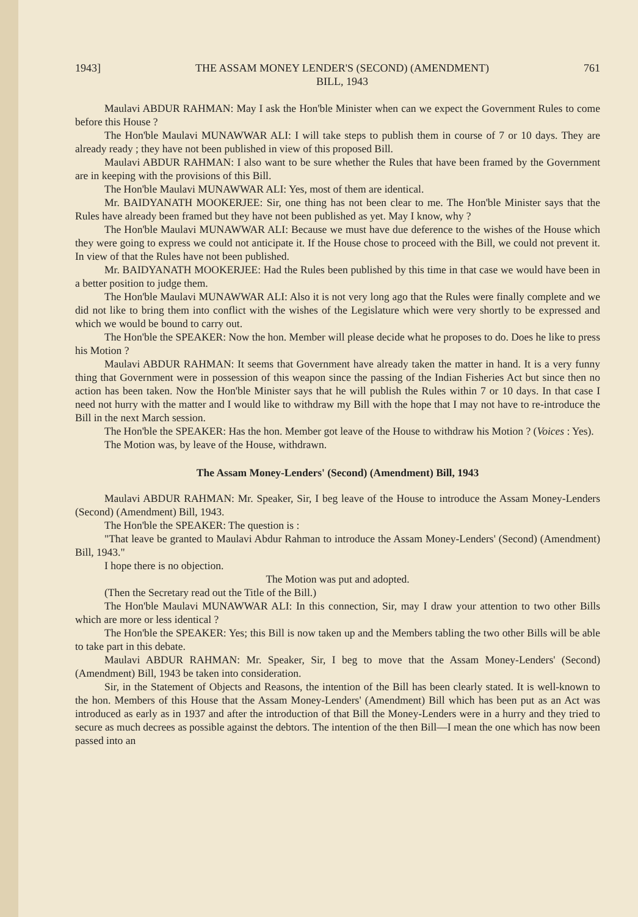1943] THE ASSAM MONEY LENDER'S (SECOND) (AMENDMENT)
BILL, 1943 761
Maulavi ABDUR RAHMAN: May I ask the Hon'ble Minister when can we expect the Government Rules to come before this House ?
The Hon'ble Maulavi MUNAWWAR ALI: I will take steps to publish them in course of 7 or 10 days. They are already ready ; they have not been published in view of this proposed Bill.
Maulavi ABDUR RAHMAN: I also want to be sure whether the Rules that have been framed by the Government are in keeping with the provisions of this Bill.
The Hon'ble Maulavi MUNAWWAR ALI: Yes, most of them are identical.
Mr. BAIDYANATH MOOKERJEE: Sir, one thing has not been clear to me. The Hon'ble Minister says that the Rules have already been framed but they have not been published as yet. May I know, why ?
The Hon'ble Maulavi MUNAWWAR ALI: Because we must have due deference to the wishes of the House which they were going to express we could not anticipate it. If the House chose to proceed with the Bill, we could not prevent it. In view of that the Rules have not been published.
Mr. BAIDYANATH MOOKERJEE: Had the Rules been published by this time in that case we would have been in a better position to judge them.
The Hon'ble Maulavi MUNAWWAR ALI: Also it is not very long ago that the Rules were finally complete and we did not like to bring them into conflict with the wishes of the Legislature which were very shortly to be expressed and which we would be bound to carry out.
The Hon'ble the SPEAKER: Now the hon. Member will please decide what he proposes to do. Does he like to press his Motion ?
Maulavi ABDUR RAHMAN: It seems that Government have already taken the matter in hand. It is a very funny thing that Government were in possession of this weapon since the passing of the Indian Fisheries Act but since then no action has been taken. Now the Hon'ble Minister says that he will publish the Rules within 7 or 10 days. In that case I need not hurry with the matter and I would like to withdraw my Bill with the hope that I may not have to re-introduce the Bill in the next March session.
The Hon'ble the SPEAKER: Has the hon. Member got leave of the House to withdraw his Motion ? (Voices : Yes).
The Motion was, by leave of the House, withdrawn.
The Assam Money-Lenders' (Second) (Amendment) Bill, 1943
Maulavi ABDUR RAHMAN: Mr. Speaker, Sir, I beg leave of the House to introduce the Assam Money-Lenders (Second) (Amendment) Bill, 1943.
The Hon'ble the SPEAKER: The question is :
"That leave be granted to Maulavi Abdur Rahman to introduce the Assam Money-Lenders' (Second) (Amendment) Bill, 1943."
I hope there is no objection.
The Motion was put and adopted.
(Then the Secretary read out the Title of the Bill.)
The Hon'ble Maulavi MUNAWWAR ALI: In this connection, Sir, may I draw your attention to two other Bills which are more or less identical ?
The Hon'ble the SPEAKER: Yes; this Bill is now taken up and the Members tabling the two other Bills will be able to take part in this debate.
Maulavi ABDUR RAHMAN: Mr. Speaker, Sir, I beg to move that the Assam Money-Lenders' (Second) (Amendment) Bill, 1943 be taken into consideration.
Sir, in the Statement of Objects and Reasons, the intention of the Bill has been clearly stated. It is well-known to the hon. Members of this House that the Assam Money-Lenders' (Amendment) Bill which has been put as an Act was introduced as early as in 1937 and after the introduction of that Bill the Money-Lenders were in a hurry and they tried to secure as much decrees as possible against the debtors. The intention of the then Bill—I mean the one which has now been passed into an